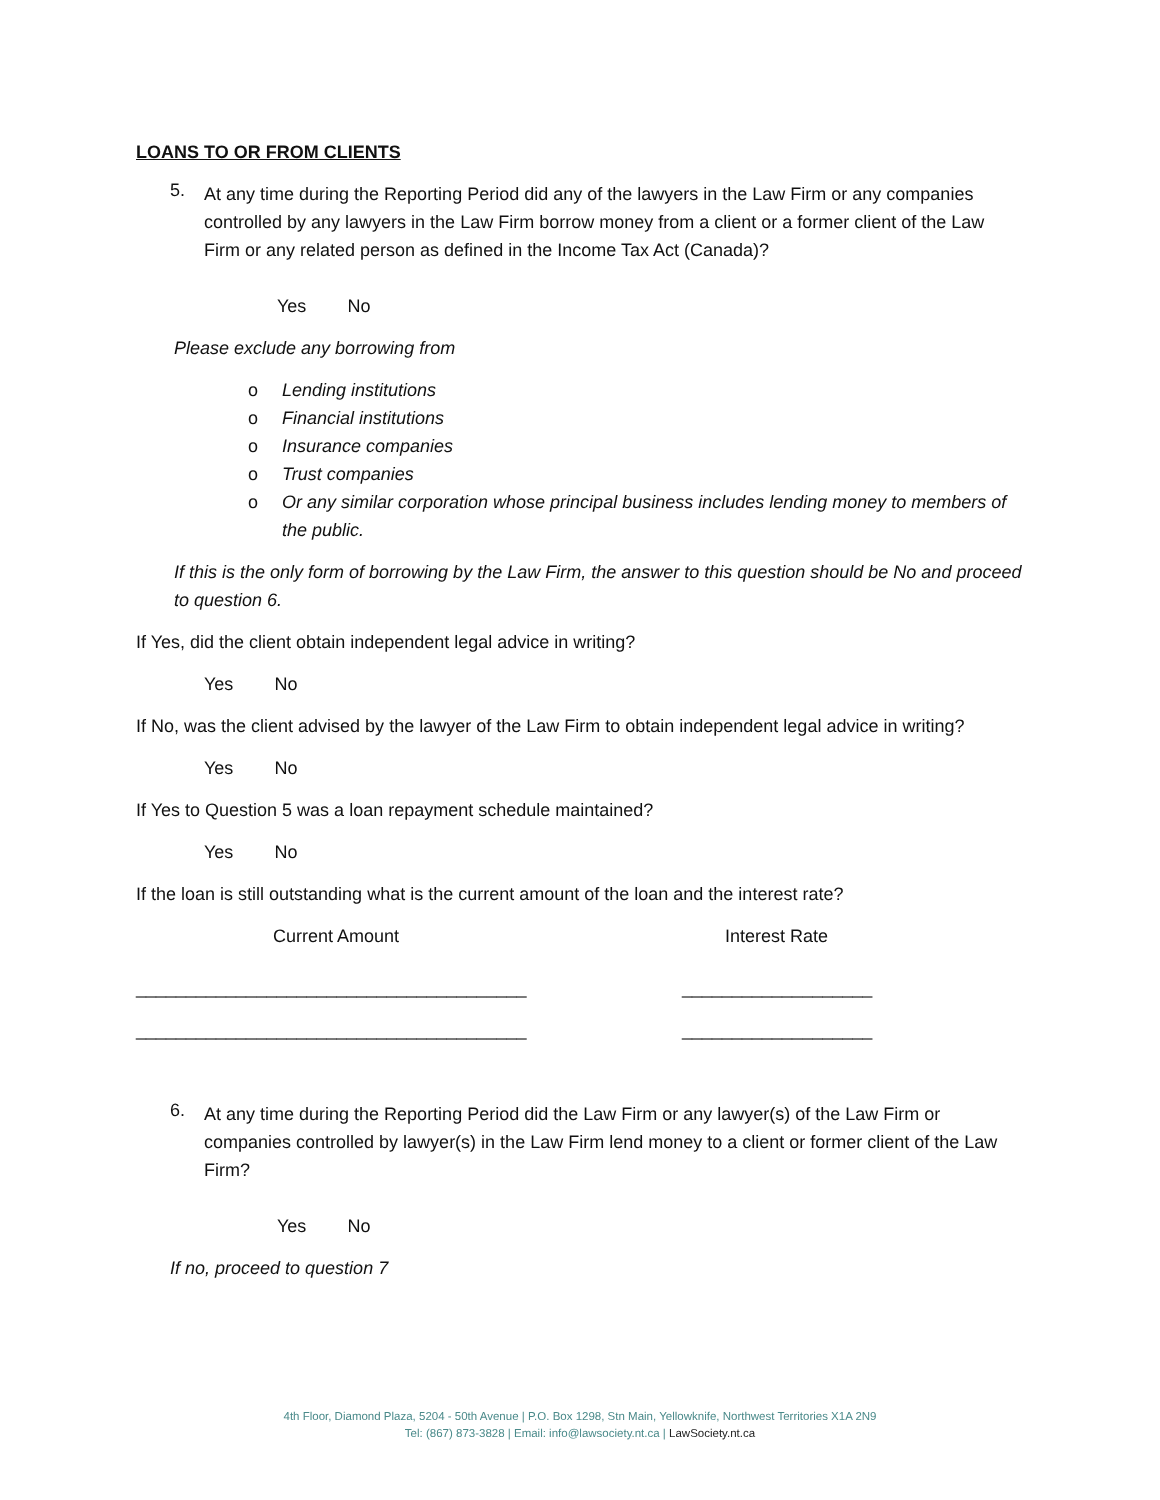LOANS TO OR FROM CLIENTS
5.
At any time during the Reporting Period did any of the lawyers in the Law Firm or any companies controlled by any lawyers in the Law Firm borrow money from a client or a former client of the Law Firm or any related person as defined in the Income Tax Act (Canada)?
Yes No
Please exclude any borrowing from
o Lending institutions
o Financial institutions
o Insurance companies
o Trust companies
o Or any similar corporation whose principal business includes lending money to members of the public.
If this is the only form of borrowing by the Law Firm, the answer to this question should be No and proceed to question 6.
If Yes, did the client obtain independent legal advice in writing?
Yes No
If No, was the client advised by the lawyer of the Law Firm to obtain independent legal advice in writing?
Yes No
If Yes to Question 5 was a loan repayment schedule maintained?
Yes No
If the loan is still outstanding what is the current amount of the loan and the interest rate?
Current Amount Interest Rate
_______________________________________ ___________________
_______________________________________ ___________________
6.
At any time during the Reporting Period did the Law Firm or any lawyer(s) of the Law Firm or companies controlled by lawyer(s) in the Law Firm lend money to a client or former client of the Law Firm?
Yes No
If no, proceed to question 7
4th Floor, Diamond Plaza, 5204 - 50th Avenue | P.O. Box 1298, Stn Main, Yellowknife, Northwest Territories X1A 2N9
Tel: (867) 873-3828 | Email: info@lawsociety.nt.ca | LawSociety.nt.ca